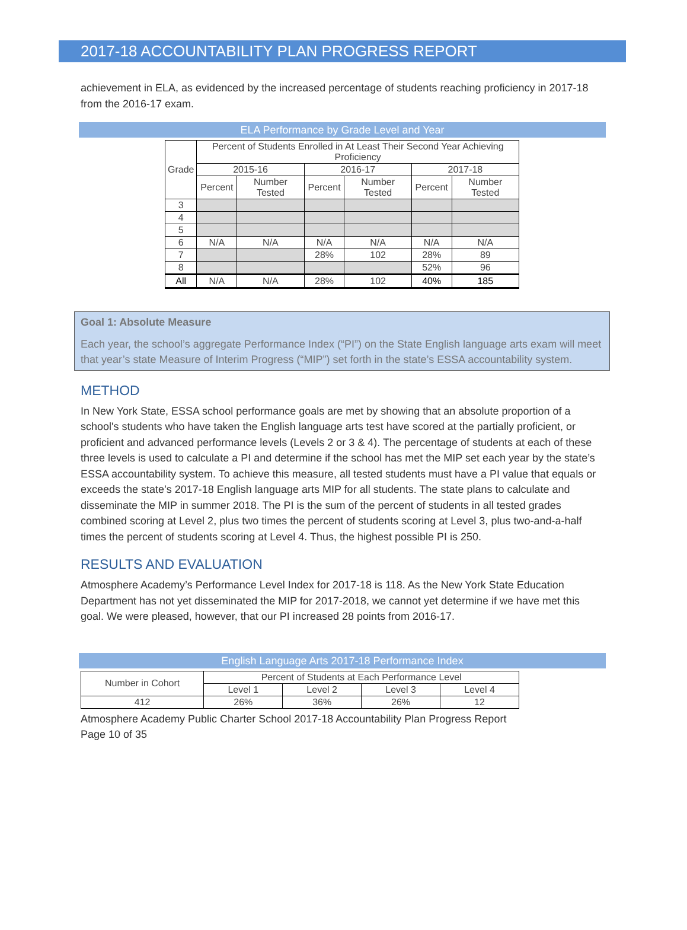2017-18 ACCOUNTABILITY PLAN PROGRESS REPORT
achievement in ELA, as evidenced by the increased percentage of students reaching proficiency in 2017-18 from the 2016-17 exam.
ELA Performance by Grade Level and Year
| Grade | Percent of Students Enrolled in At Least Their Second Year Achieving Proficiency | | | | | |
| --- | --- | --- | --- | --- | --- | --- |
| | 2015-16 | | 2016-17 | | 2017-18 | |
| | Percent | Number Tested | Percent | Number Tested | Percent | Number Tested |
| 3 | | | | | | |
| 4 | | | | | | |
| 5 | | | | | | |
| 6 | N/A | N/A | N/A | N/A | N/A | N/A |
| 7 | | | 28% | 102 | 28% | 89 |
| 8 | | | | | 52% | 96 |
| All | N/A | N/A | 28% | 102 | 40% | 185 |
Goal 1: Absolute Measure
Each year, the school’s aggregate Performance Index (“PI”) on the State English language arts exam will meet that year’s state Measure of Interim Progress (“MIP”) set forth in the state’s ESSA accountability system.
METHOD
In New York State, ESSA school performance goals are met by showing that an absolute proportion of a school's students who have taken the English language arts test have scored at the partially proficient, or proficient and advanced performance levels (Levels 2 or 3 & 4). The percentage of students at each of these three levels is used to calculate a PI and determine if the school has met the MIP set each year by the state’s ESSA accountability system. To achieve this measure, all tested students must have a PI value that equals or exceeds the state’s 2017-18 English language arts MIP for all students. The state plans to calculate and disseminate the MIP in summer 2018. The PI is the sum of the percent of students in all tested grades combined scoring at Level 2, plus two times the percent of students scoring at Level 3, plus two-and-a-half times the percent of students scoring at Level 4. Thus, the highest possible PI is 250.
RESULTS AND EVALUATION
Atmosphere Academy’s Performance Level Index for 2017-18 is 118. As the New York State Education Department has not yet disseminated the MIP for 2017-2018, we cannot yet determine if we have met this goal. We were pleased, however, that our PI increased 28 points from 2016-17.
English Language Arts 2017-18 Performance Index
| Number in Cohort | Percent of Students at Each Performance Level | | | |
| --- | --- | --- | --- | --- |
| | Level 1 | Level 2 | Level 3 | Level 4 |
| 412 | 26% | 36% | 26% | 12 |
Atmosphere Academy Public Charter School 2017-18 Accountability Plan Progress Report
Page 10 of 35